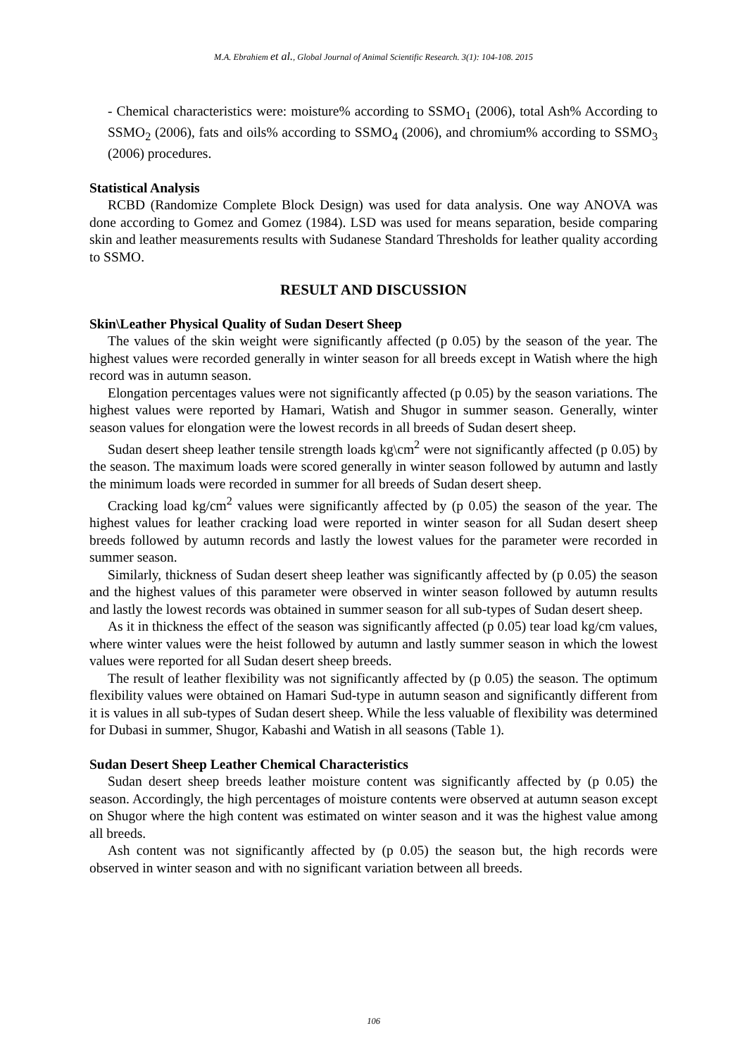M.A. Ebrahiem et al., Global Journal of Animal Scientific Research. 3(1): 104-108. 2015
- Chemical characteristics were: moisture% according to SSMO<sub>1</sub> (2006), total Ash% According to SSMO<sub>2</sub> (2006), fats and oils% according to SSMO<sub>4</sub> (2006), and chromium% according to SSMO<sub>3</sub> (2006) procedures.
Statistical Analysis
RCBD (Randomize Complete Block Design) was used for data analysis. One way ANOVA was done according to Gomez and Gomez (1984). LSD was used for means separation, beside comparing skin and leather measurements results with Sudanese Standard Thresholds for leather quality according to SSMO.
RESULT AND DISCUSSION
Skin\Leather Physical Quality of Sudan Desert Sheep
The values of the skin weight were significantly affected (p 0.05) by the season of the year. The highest values were recorded generally in winter season for all breeds except in Watish where the high record was in autumn season.
Elongation percentages values were not significantly affected (p 0.05) by the season variations. The highest values were reported by Hamari, Watish and Shugor in summer season. Generally, winter season values for elongation were the lowest records in all breeds of Sudan desert sheep.
Sudan desert sheep leather tensile strength loads kg\cm<sup>2</sup> were not significantly affected (p 0.05) by the season. The maximum loads were scored generally in winter season followed by autumn and lastly the minimum loads were recorded in summer for all breeds of Sudan desert sheep.
Cracking load kg/cm<sup>2</sup> values were significantly affected by (p 0.05) the season of the year. The highest values for leather cracking load were reported in winter season for all Sudan desert sheep breeds followed by autumn records and lastly the lowest values for the parameter were recorded in summer season.
Similarly, thickness of Sudan desert sheep leather was significantly affected by (p 0.05) the season and the highest values of this parameter were observed in winter season followed by autumn results and lastly the lowest records was obtained in summer season for all sub-types of Sudan desert sheep.
As it in thickness the effect of the season was significantly affected (p 0.05) tear load kg/cm values, where winter values were the heist followed by autumn and lastly summer season in which the lowest values were reported for all Sudan desert sheep breeds.
The result of leather flexibility was not significantly affected by (p 0.05) the season. The optimum flexibility values were obtained on Hamari Sud-type in autumn season and significantly different from it is values in all sub-types of Sudan desert sheep. While the less valuable of flexibility was determined for Dubasi in summer, Shugor, Kabashi and Watish in all seasons (Table 1).
Sudan Desert Sheep Leather Chemical Characteristics
Sudan desert sheep breeds leather moisture content was significantly affected by (p 0.05) the season. Accordingly, the high percentages of moisture contents were observed at autumn season except on Shugor where the high content was estimated on winter season and it was the highest value among all breeds.
Ash content was not significantly affected by (p 0.05) the season but, the high records were observed in winter season and with no significant variation between all breeds.
106